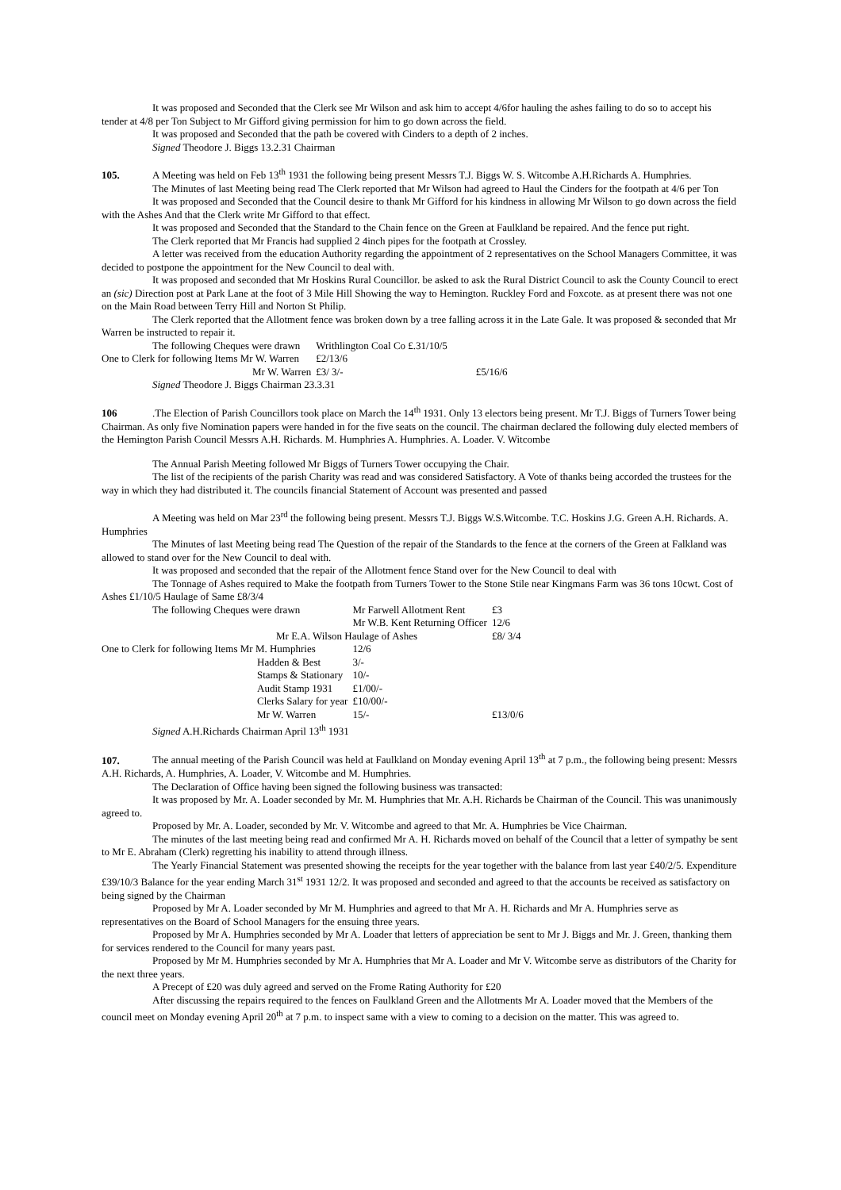It was proposed and Seconded that the Clerk see Mr Wilson and ask him to accept 4/6for hauling the ashes failing to do so to accept his tender at 4/8 per Ton Subject to Mr Gifford giving permission for him to go down across the field.
It was proposed and Seconded that the path be covered with Cinders to a depth of 2 inches.
Signed Theodore J. Biggs 13.2.31 Chairman
105. A Meeting was held on Feb 13<sup>th</sup> 1931 the following being present Messrs T.J. Biggs W. S. Witcombe A.H.Richards A. Humphries.
The Minutes of last Meeting being read The Clerk reported that Mr Wilson had agreed to Haul the Cinders for the footpath at 4/6 per Ton
It was proposed and Seconded that the Council desire to thank Mr Gifford for his kindness in allowing Mr Wilson to go down across the field with the Ashes And that the Clerk write Mr Gifford to that effect.
It was proposed and Seconded that the Standard to the Chain fence on the Green at Faulkland be repaired. And the fence put right.
The Clerk reported that Mr Francis had supplied 2 4inch pipes for the footpath at Crossley.
A letter was received from the education Authority regarding the appointment of 2 representatives on the School Managers Committee, it was decided to postpone the appointment for the New Council to deal with.
It was proposed and seconded that Mr Hoskins Rural Councillor. be asked to ask the Rural District Council to ask the County Council to erect an (sic) Direction post at Park Lane at the foot of 3 Mile Hill Showing the way to Hemington. Ruckley Ford and Foxcote. as at present there was not one on the Main Road between Terry Hill and Norton St Philip.
The Clerk reported that the Allotment fence was broken down by a tree falling across it in the Late Gale. It was proposed & seconded that Mr Warren be instructed to repair it.
| The following Cheques were drawn | Writhlington Coal Co £.31/10/5 | |
| One to Clerk for following Items Mr W. Warren | £2/13/6 | |
| Mr W. Warren | £3/ 3/- | £5/16/6 |
Signed Theodore J. Biggs Chairman 23.3.31
106.The Election of Parish Councillors took place on March the 14<sup>th</sup> 1931. Only 13 electors being present. Mr T.J. Biggs of Turners Tower being Chairman. As only five Nomination papers were handed in for the five seats on the council. The chairman declared the following duly elected members of the Hemington Parish Council Messrs A.H. Richards. M. Humphries A. Humphries. A. Loader. V. Witcombe
The Annual Parish Meeting followed Mr Biggs of Turners Tower occupying the Chair.
The list of the recipients of the parish Charity was read and was considered Satisfactory. A Vote of thanks being accorded the trustees for the way in which they had distributed it. The councils financial Statement of Account was presented and passed
A Meeting was held on Mar 23<sup>rd</sup> the following being present. Messrs T.J. Biggs W.S.Witcombe. T.C. Hoskins J.G. Green A.H. Richards. A. Humphries
The Minutes of last Meeting being read The Question of the repair of the Standards to the fence at the corners of the Green at Falkland was allowed to stand over for the New Council to deal with.
It was proposed and seconded that the repair of the Allotment fence Stand over for the New Council to deal with
The Tonnage of Ashes required to Make the footpath from Turners Tower to the Stone Stile near Kingmans Farm was 36 tons 10cwt. Cost of Ashes £1/10/5 Haulage of Same £8/3/4
| The following Cheques were drawn | | Mr Farwell Allotment Rent | | £3 |
| | | Mr W.B. Kent Returning Officer | | 12/6 |
| Mr E.A. Wilson Haulage of Ashes | | | | £8/ 3/4 |
| One to Clerk for following Items Mr M. Humphries | | 12/6 | | |
| | Hadden & Best | 3/- | | |
| | Stamps & Stationary | 10/- | | |
| | Audit Stamp 1931 | £1/00/- | | |
| | Clerks Salary for year | £10/00/- | | |
| | Mr W. Warren | 15/- | | £13/0/6 |
Signed A.H.Richards Chairman April 13<sup>th</sup> 1931
107. The annual meeting of the Parish Council was held at Faulkland on Monday evening April 13<sup>th</sup> at 7 p.m., the following being present: Messrs A.H. Richards, A. Humphries, A. Loader, V. Witcombe and M. Humphries.
The Declaration of Office having been signed the following business was transacted:
It was proposed by Mr. A. Loader seconded by Mr. M. Humphries that Mr. A.H. Richards be Chairman of the Council. This was unanimously agreed to.
Proposed by Mr. A. Loader, seconded by Mr. V. Witcombe and agreed to that Mr. A. Humphries be Vice Chairman.
The minutes of the last meeting being read and confirmed Mr A. H. Richards moved on behalf of the Council that a letter of sympathy be sent to Mr E. Abraham (Clerk) regretting his inability to attend through illness.
The Yearly Financial Statement was presented showing the receipts for the year together with the balance from last year £40/2/5. Expenditure £39/10/3 Balance for the year ending March 31<sup>st</sup> 1931 12/2. It was proposed and seconded and agreed to that the accounts be received as satisfactory on being signed by the Chairman
Proposed by Mr A. Loader seconded by Mr M. Humphries and agreed to that Mr A. H. Richards and Mr A. Humphries serve as representatives on the Board of School Managers for the ensuing three years.
Proposed by Mr A. Humphries seconded by Mr A. Loader that letters of appreciation be sent to Mr J. Biggs and Mr. J. Green, thanking them for services rendered to the Council for many years past.
Proposed by Mr M. Humphries seconded by Mr A. Humphries that Mr A. Loader and Mr V. Witcombe serve as distributors of the Charity for the next three years.
A Precept of £20 was duly agreed and served on the Frome Rating Authority for £20
After discussing the repairs required to the fences on Faulkland Green and the Allotments Mr A. Loader moved that the Members of the council meet on Monday evening April 20<sup>th</sup> at 7 p.m. to inspect same with a view to coming to a decision on the matter. This was agreed to.